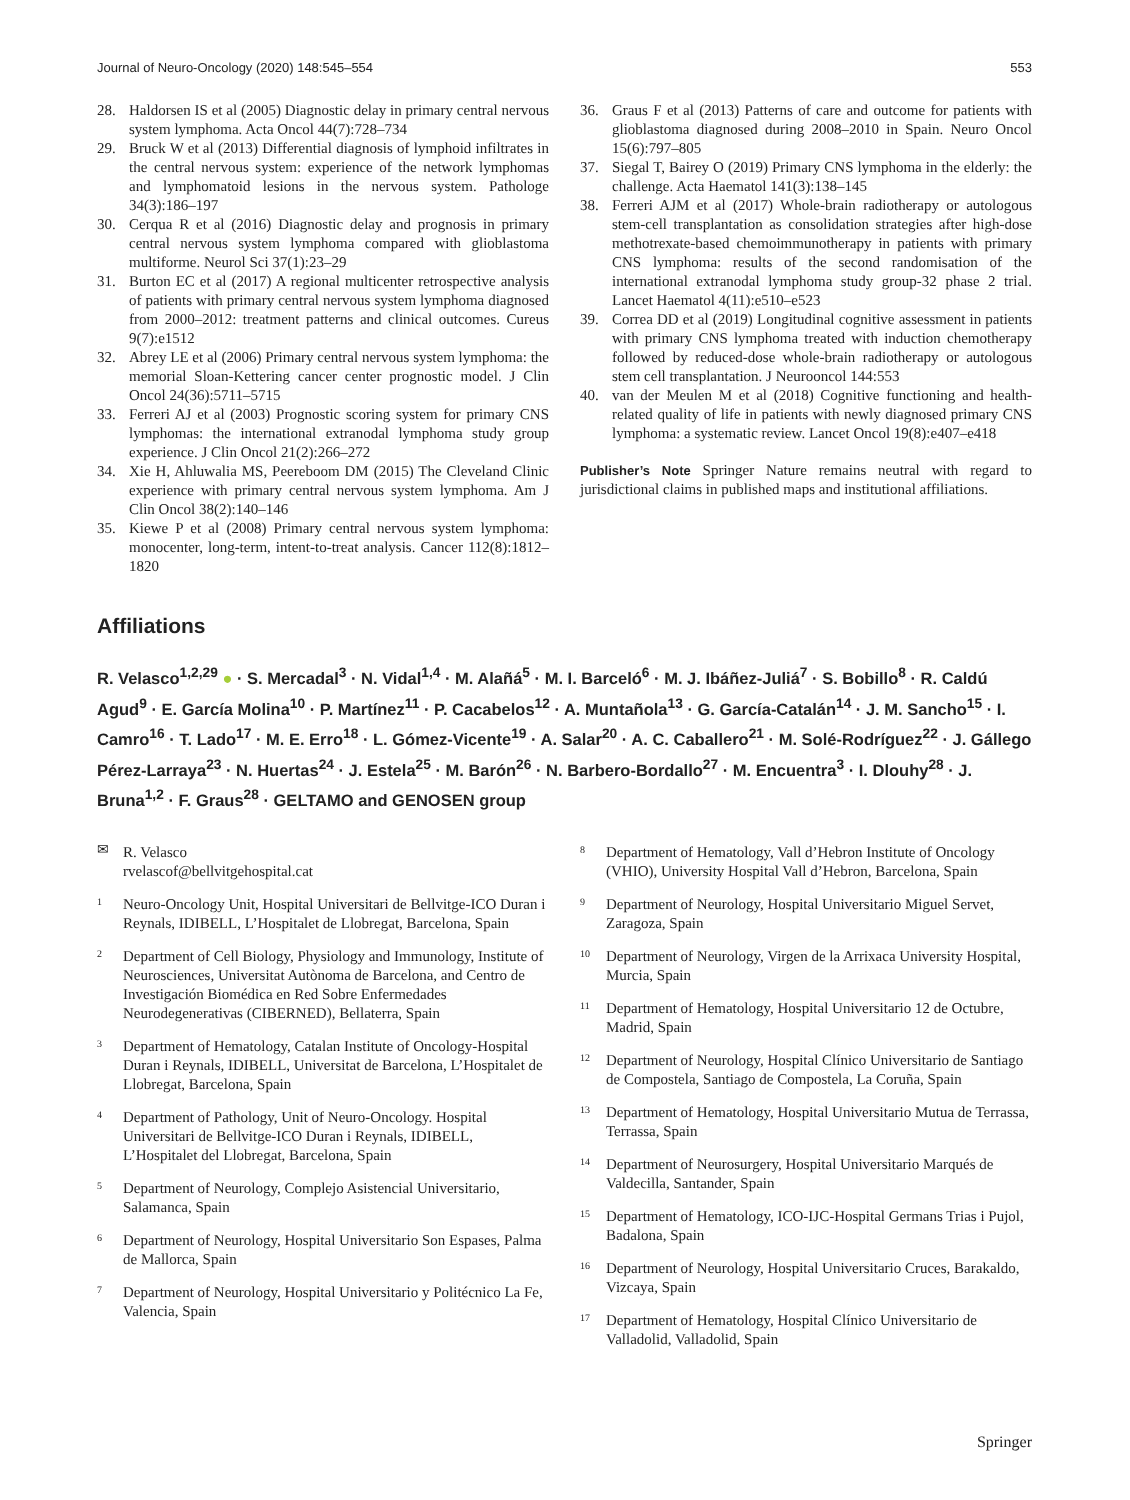Journal of Neuro-Oncology (2020) 148:545–554 553
28. Haldorsen IS et al (2005) Diagnostic delay in primary central nervous system lymphoma. Acta Oncol 44(7):728–734
29. Bruck W et al (2013) Differential diagnosis of lymphoid infiltrates in the central nervous system: experience of the network lymphomas and lymphomatoid lesions in the nervous system. Pathologe 34(3):186–197
30. Cerqua R et al (2016) Diagnostic delay and prognosis in primary central nervous system lymphoma compared with glioblastoma multiforme. Neurol Sci 37(1):23–29
31. Burton EC et al (2017) A regional multicenter retrospective analysis of patients with primary central nervous system lymphoma diagnosed from 2000–2012: treatment patterns and clinical outcomes. Cureus 9(7):e1512
32. Abrey LE et al (2006) Primary central nervous system lymphoma: the memorial Sloan-Kettering cancer center prognostic model. J Clin Oncol 24(36):5711–5715
33. Ferreri AJ et al (2003) Prognostic scoring system for primary CNS lymphomas: the international extranodal lymphoma study group experience. J Clin Oncol 21(2):266–272
34. Xie H, Ahluwalia MS, Peereboom DM (2015) The Cleveland Clinic experience with primary central nervous system lymphoma. Am J Clin Oncol 38(2):140–146
35. Kiewe P et al (2008) Primary central nervous system lymphoma: monocenter, long-term, intent-to-treat analysis. Cancer 112(8):1812–1820
36. Graus F et al (2013) Patterns of care and outcome for patients with glioblastoma diagnosed during 2008–2010 in Spain. Neuro Oncol 15(6):797–805
37. Siegal T, Bairey O (2019) Primary CNS lymphoma in the elderly: the challenge. Acta Haematol 141(3):138–145
38. Ferreri AJM et al (2017) Whole-brain radiotherapy or autologous stem-cell transplantation as consolidation strategies after high-dose methotrexate-based chemoimmunotherapy in patients with primary CNS lymphoma: results of the second randomisation of the international extranodal lymphoma study group-32 phase 2 trial. Lancet Haematol 4(11):e510–e523
39. Correa DD et al (2019) Longitudinal cognitive assessment in patients with primary CNS lymphoma treated with induction chemotherapy followed by reduced-dose whole-brain radiotherapy or autologous stem cell transplantation. J Neurooncol 144:553
40. van der Meulen M et al (2018) Cognitive functioning and health-related quality of life in patients with newly diagnosed primary CNS lymphoma: a systematic review. Lancet Oncol 19(8):e407–e418
Publisher’s Note Springer Nature remains neutral with regard to jurisdictional claims in published maps and institutional affiliations.
Affiliations
R. Velasco<sup>1,2,29</sup> ● · S. Mercadal<sup>3</sup> · N. Vidal<sup>1,4</sup> · M. Alañá<sup>5</sup> · M. I. Barceló<sup>6</sup> · M. J. Ibáñez-Juliá<sup>7</sup> · S. Bobillo<sup>8</sup> · R. Caldú Agud<sup>9</sup> · E. García Molina<sup>10</sup> · P. Martínez<sup>11</sup> · P. Cacabelos<sup>12</sup> · A. Muntañola<sup>13</sup> · G. García-Catalán<sup>14</sup> · J. M. Sancho<sup>15</sup> · I. Camro<sup>16</sup> · T. Lado<sup>17</sup> · M. E. Erro<sup>18</sup> · L. Gómez-Vicente<sup>19</sup> · A. Salar<sup>20</sup> · A. C. Caballero<sup>21</sup> · M. Solé-Rodríguez<sup>22</sup> · J. Gállego Pérez-Larraya<sup>23</sup> · N. Huertas<sup>24</sup> · J. Estela<sup>25</sup> · M. Barón<sup>26</sup> · N. Barbero-Bordallo<sup>27</sup> · M. Encuentra<sup>3</sup> · I. Dlouhy<sup>28</sup> · J. Bruna<sup>1,2</sup> · F. Graus<sup>28</sup> · GELTAMO and GENOSEN group
✉ R. Velasco
rvelascof@bellvitgehospital.cat
1 Neuro-Oncology Unit, Hospital Universitari de Bellvitge-ICO Duran i Reynals, IDIBELL, L’Hospitalet de Llobregat, Barcelona, Spain
2 Department of Cell Biology, Physiology and Immunology, Institute of Neurosciences, Universitat Autònoma de Barcelona, and Centro de Investigación Biomédica en Red Sobre Enfermedades Neurodegenerativas (CIBERNED), Bellaterra, Spain
3 Department of Hematology, Catalan Institute of Oncology-Hospital Duran i Reynals, IDIBELL, Universitat de Barcelona, L’Hospitalet de Llobregat, Barcelona, Spain
4 Department of Pathology, Unit of Neuro-Oncology. Hospital Universitari de Bellvitge-ICO Duran i Reynals, IDIBELL, L’Hospitalet del Llobregat, Barcelona, Spain
5 Department of Neurology, Complejo Asistencial Universitario, Salamanca, Spain
6 Department of Neurology, Hospital Universitario Son Espases, Palma de Mallorca, Spain
7 Department of Neurology, Hospital Universitario y Politécnico La Fe, Valencia, Spain
8 Department of Hematology, Vall d’Hebron Institute of Oncology (VHIO), University Hospital Vall d’Hebron, Barcelona, Spain
9 Department of Neurology, Hospital Universitario Miguel Servet, Zaragoza, Spain
10 Department of Neurology, Virgen de la Arrixaca University Hospital, Murcia, Spain
11 Department of Hematology, Hospital Universitario 12 de Octubre, Madrid, Spain
12 Department of Neurology, Hospital Clínico Universitario de Santiago de Compostela, Santiago de Compostela, La Coruña, Spain
13 Department of Hematology, Hospital Universitario Mutua de Terrassa, Terrassa, Spain
14 Department of Neurosurgery, Hospital Universitario Marqués de Valdecilla, Santander, Spain
15 Department of Hematology, ICO-IJC-Hospital Germans Trias i Pujol, Badalona, Spain
16 Department of Neurology, Hospital Universitario Cruces, Barakaldo, Vizcaya, Spain
17 Department of Hematology, Hospital Clínico Universitario de Valladolid, Valladolid, Spain
Springer